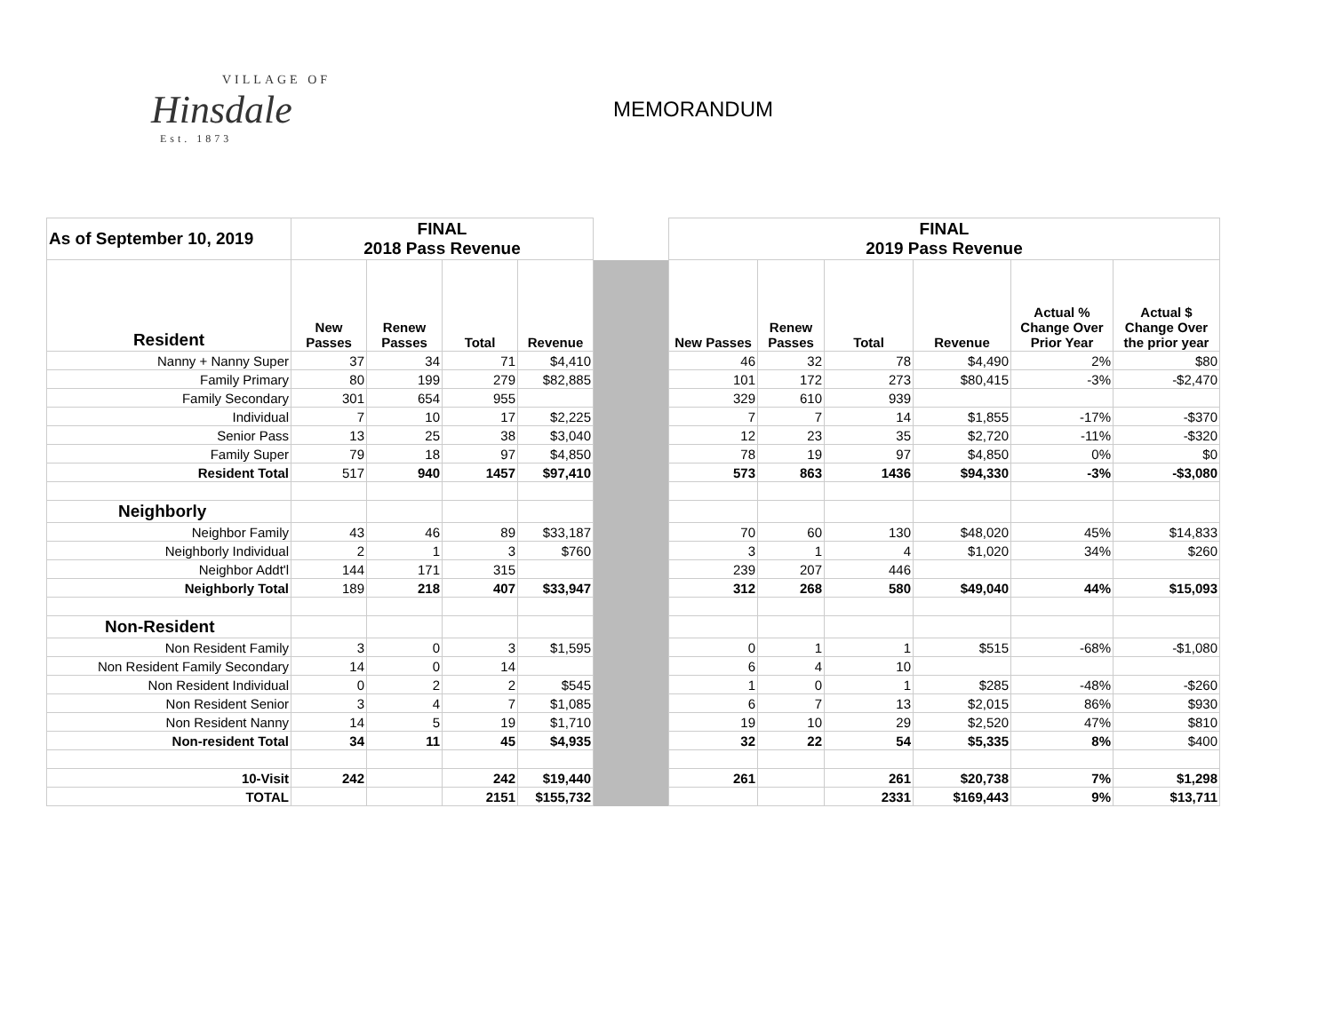VILLAGE OF
Hinsdale
Est. 1873
MEMORANDUM
| As of September 10, 2019 | FINAL 2018 Pass Revenue | | | | | FINAL 2019 Pass Revenue | | | | | |
| --- | --- | --- | --- | --- | --- | --- | --- | --- | --- | --- | --- |
| Resident | New Passes | Renew Passes | Total | Revenue | | New Passes | Renew Passes | Total | Revenue | Actual % Change Over Prior Year | Actual $ Change Over the prior year |
| Nanny + Nanny Super | 37 | 34 | 71 | $4,410 | | 46 | 32 | 78 | $4,490 | 2% | $80 |
| Family Primary | 80 | 199 | 279 | $82,885 | | 101 | 172 | 273 | $80,415 | -3% | -$2,470 |
| Family Secondary | 301 | 654 | 955 | | | 329 | 610 | 939 | | | |
| Individual | 7 | 10 | 17 | $2,225 | | 7 | 7 | 14 | $1,855 | -17% | -$370 |
| Senior Pass | 13 | 25 | 38 | $3,040 | | 12 | 23 | 35 | $2,720 | -11% | -$320 |
| Family Super | 79 | 18 | 97 | $4,850 | | 78 | 19 | 97 | $4,850 | 0% | $0 |
| Resident Total | 517 | 940 | 1457 | $97,410 | | 573 | 863 | 1436 | $94,330 | -3% | -$3,080 |
| Neighborly | | | | | | | | | | | |
| Neighbor Family | 43 | 46 | 89 | $33,187 | | 70 | 60 | 130 | $48,020 | 45% | $14,833 |
| Neighborly Individual | 2 | 1 | 3 | $760 | | 3 | 1 | 4 | $1,020 | 34% | $260 |
| Neighbor Addt'l | 144 | 171 | 315 | | | 239 | 207 | 446 | | | |
| Neighborly Total | 189 | 218 | 407 | $33,947 | | 312 | 268 | 580 | $49,040 | 44% | $15,093 |
| Non-Resident | | | | | | | | | | | |
| Non Resident Family | 3 | 0 | 3 | $1,595 | | 0 | 1 | 1 | $515 | -68% | -$1,080 |
| Non Resident Family Secondary | 14 | 0 | 14 | | | 6 | 4 | 10 | | | |
| Non Resident Individual | 0 | 2 | 2 | $545 | | 1 | 0 | 1 | $285 | -48% | -$260 |
| Non Resident Senior | 3 | 4 | 7 | $1,085 | | 6 | 7 | 13 | $2,015 | 86% | $930 |
| Non Resident Nanny | 14 | 5 | 19 | $1,710 | | 19 | 10 | 29 | $2,520 | 47% | $810 |
| Non-resident Total | 34 | 11 | 45 | $4,935 | | 32 | 22 | 54 | $5,335 | 8% | $400 |
| 10-Visit | 242 | | 242 | $19,440 | | 261 | | 261 | $20,738 | 7% | $1,298 |
| TOTAL | | | 2151 | $155,732 | | | | 2331 | $169,443 | 9% | $13,711 |